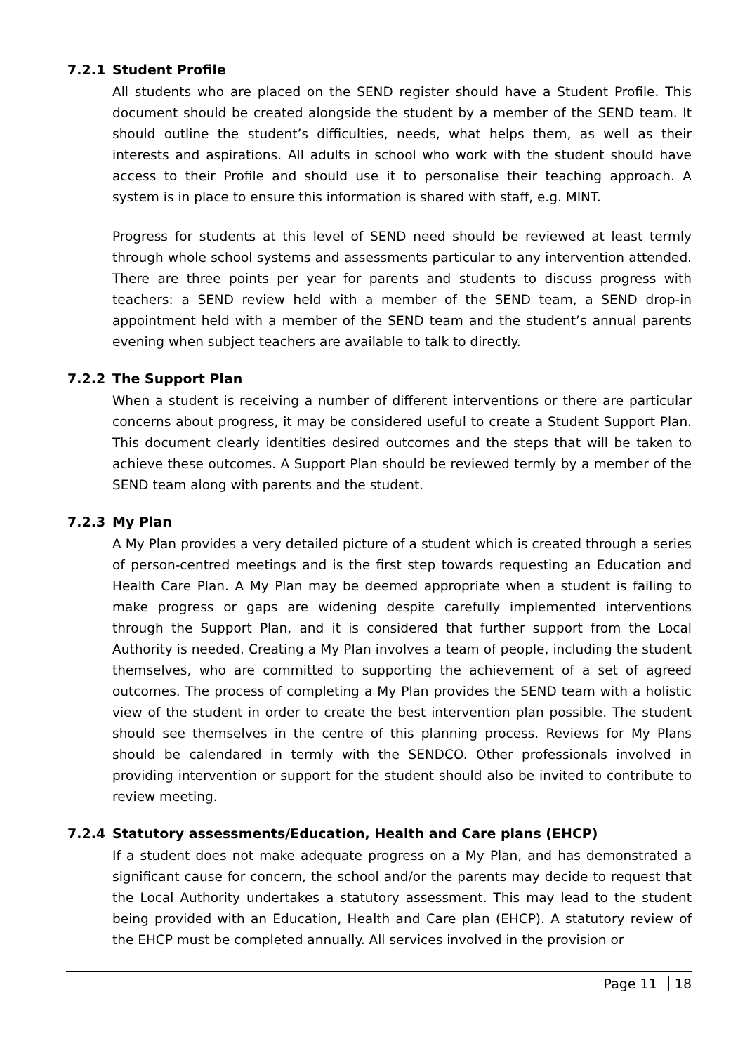7.2.1 Student Profile
All students who are placed on the SEND register should have a Student Profile. This document should be created alongside the student by a member of the SEND team. It should outline the student’s difficulties, needs, what helps them, as well as their interests and aspirations. All adults in school who work with the student should have access to their Profile and should use it to personalise their teaching approach. A system is in place to ensure this information is shared with staff, e.g. MINT.
Progress for students at this level of SEND need should be reviewed at least termly through whole school systems and assessments particular to any intervention attended. There are three points per year for parents and students to discuss progress with teachers: a SEND review held with a member of the SEND team, a SEND drop-in appointment held with a member of the SEND team and the student’s annual parents evening when subject teachers are available to talk to directly.
7.2.2 The Support Plan
When a student is receiving a number of different interventions or there are particular concerns about progress, it may be considered useful to create a Student Support Plan. This document clearly identities desired outcomes and the steps that will be taken to achieve these outcomes. A Support Plan should be reviewed termly by a member of the SEND team along with parents and the student.
7.2.3 My Plan
A My Plan provides a very detailed picture of a student which is created through a series of person-centred meetings and is the first step towards requesting an Education and Health Care Plan. A My Plan may be deemed appropriate when a student is failing to make progress or gaps are widening despite carefully implemented interventions through the Support Plan, and it is considered that further support from the Local Authority is needed. Creating a My Plan involves a team of people, including the student themselves, who are committed to supporting the achievement of a set of agreed outcomes. The process of completing a My Plan provides the SEND team with a holistic view of the student in order to create the best intervention plan possible. The student should see themselves in the centre of this planning process. Reviews for My Plans should be calendared in termly with the SENDCO. Other professionals involved in providing intervention or support for the student should also be invited to contribute to review meeting.
7.2.4 Statutory assessments/Education, Health and Care plans (EHCP)
If a student does not make adequate progress on a My Plan, and has demonstrated a significant cause for concern, the school and/or the parents may decide to request that the Local Authority undertakes a statutory assessment. This may lead to the student being provided with an Education, Health and Care plan (EHCP). A statutory review of the EHCP must be completed annually. All services involved in the provision or
Page 11 18